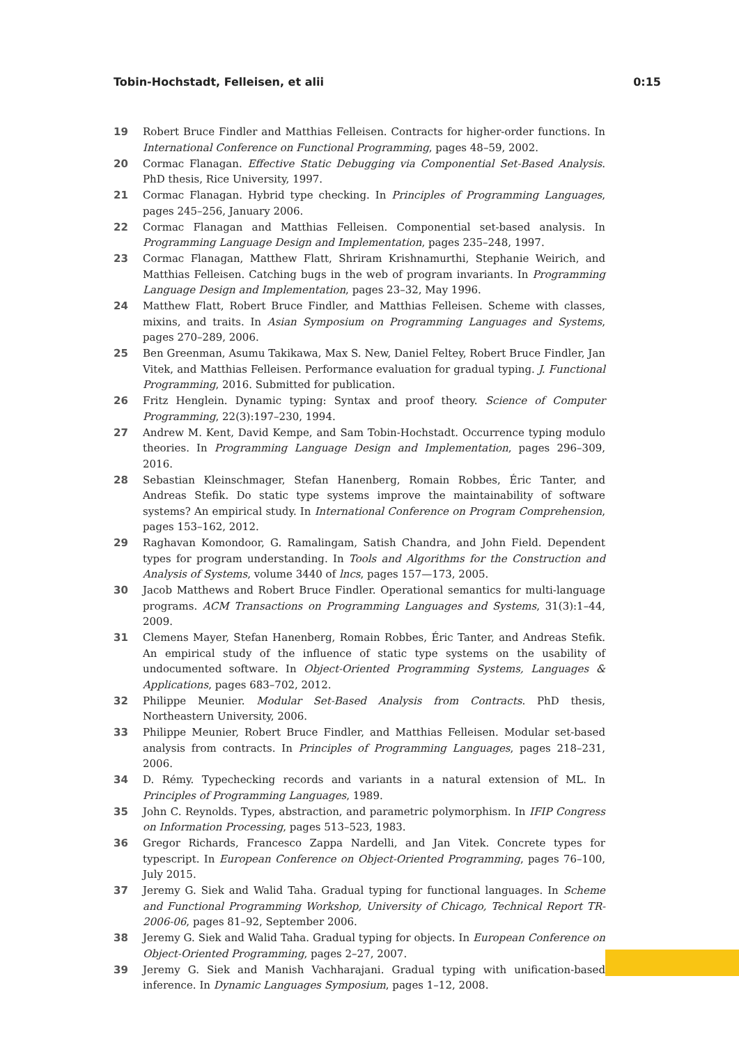Tobin-Hochstadt, Felleisen, et alii 0:15
19 Robert Bruce Findler and Matthias Felleisen. Contracts for higher-order functions. In International Conference on Functional Programming, pages 48–59, 2002.
20 Cormac Flanagan. Effective Static Debugging via Componential Set-Based Analysis. PhD thesis, Rice University, 1997.
21 Cormac Flanagan. Hybrid type checking. In Principles of Programming Languages, pages 245–256, January 2006.
22 Cormac Flanagan and Matthias Felleisen. Componential set-based analysis. In Programming Language Design and Implementation, pages 235–248, 1997.
23 Cormac Flanagan, Matthew Flatt, Shriram Krishnamurthi, Stephanie Weirich, and Matthias Felleisen. Catching bugs in the web of program invariants. In Programming Language Design and Implementation, pages 23–32, May 1996.
24 Matthew Flatt, Robert Bruce Findler, and Matthias Felleisen. Scheme with classes, mixins, and traits. In Asian Symposium on Programming Languages and Systems, pages 270–289, 2006.
25 Ben Greenman, Asumu Takikawa, Max S. New, Daniel Feltey, Robert Bruce Findler, Jan Vitek, and Matthias Felleisen. Performance evaluation for gradual typing. J. Functional Programming, 2016. Submitted for publication.
26 Fritz Henglein. Dynamic typing: Syntax and proof theory. Science of Computer Programming, 22(3):197–230, 1994.
27 Andrew M. Kent, David Kempe, and Sam Tobin-Hochstadt. Occurrence typing modulo theories. In Programming Language Design and Implementation, pages 296–309, 2016.
28 Sebastian Kleinschmager, Stefan Hanenberg, Romain Robbes, Éric Tanter, and Andreas Stefik. Do static type systems improve the maintainability of software systems? An empirical study. In International Conference on Program Comprehension, pages 153–162, 2012.
29 Raghavan Komondoor, G. Ramalingam, Satish Chandra, and John Field. Dependent types for program understanding. In Tools and Algorithms for the Construction and Analysis of Systems, volume 3440 of lncs, pages 157—173, 2005.
30 Jacob Matthews and Robert Bruce Findler. Operational semantics for multi-language programs. ACM Transactions on Programming Languages and Systems, 31(3):1–44, 2009.
31 Clemens Mayer, Stefan Hanenberg, Romain Robbes, Éric Tanter, and Andreas Stefik. An empirical study of the influence of static type systems on the usability of undocumented software. In Object-Oriented Programming Systems, Languages & Applications, pages 683–702, 2012.
32 Philippe Meunier. Modular Set-Based Analysis from Contracts. PhD thesis, Northeastern University, 2006.
33 Philippe Meunier, Robert Bruce Findler, and Matthias Felleisen. Modular set-based analysis from contracts. In Principles of Programming Languages, pages 218–231, 2006.
34 D. Rémy. Typechecking records and variants in a natural extension of ML. In Principles of Programming Languages, 1989.
35 John C. Reynolds. Types, abstraction, and parametric polymorphism. In IFIP Congress on Information Processing, pages 513–523, 1983.
36 Gregor Richards, Francesco Zappa Nardelli, and Jan Vitek. Concrete types for typescript. In European Conference on Object-Oriented Programming, pages 76–100, July 2015.
37 Jeremy G. Siek and Walid Taha. Gradual typing for functional languages. In Scheme and Functional Programming Workshop, University of Chicago, Technical Report TR-2006-06, pages 81–92, September 2006.
38 Jeremy G. Siek and Walid Taha. Gradual typing for objects. In European Conference on Object-Oriented Programming, pages 2–27, 2007.
39 Jeremy G. Siek and Manish Vachharajani. Gradual typing with unification-based inference. In Dynamic Languages Symposium, pages 1–12, 2008.